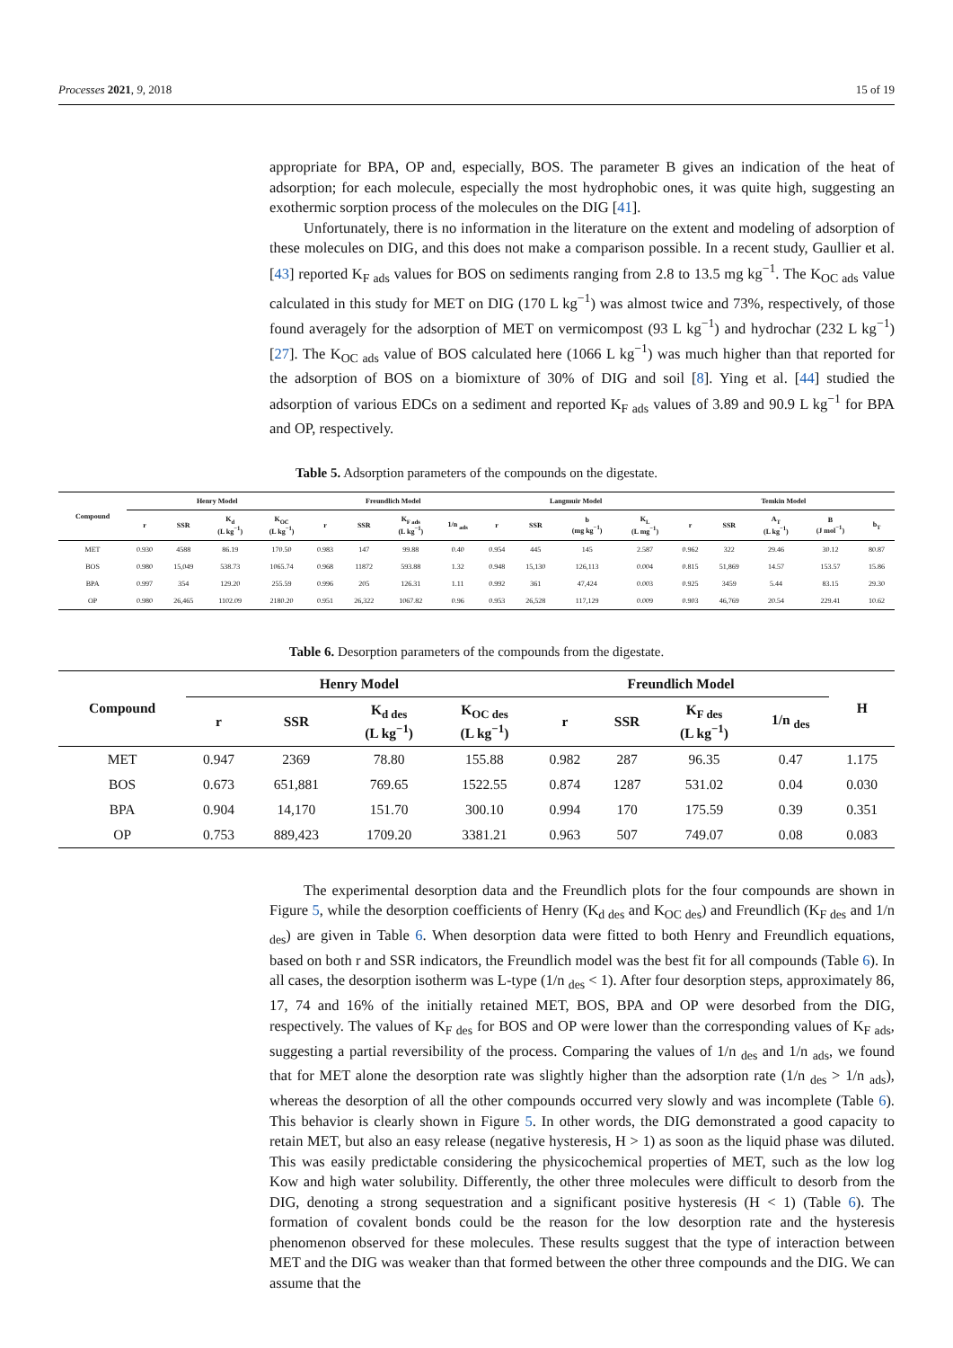Processes 2021, 9, 2018 15 of 19
appropriate for BPA, OP and, especially, BOS. The parameter B gives an indication of the heat of adsorption; for each molecule, especially the most hydrophobic ones, it was quite high, suggesting an exothermic sorption process of the molecules on the DIG [41].
Unfortunately, there is no information in the literature on the extent and modeling of adsorption of these molecules on DIG, and this does not make a comparison possible. In a recent study, Gaullier et al. [43] reported K<sub>F ads</sub> values for BOS on sediments ranging from 2.8 to 13.5 mg kg<sup>−1</sup>. The K<sub>OC ads</sub> value calculated in this study for MET on DIG (170 L kg<sup>−1</sup>) was almost twice and 73%, respectively, of those found averagely for the adsorption of MET on vermicompost (93 L kg<sup>−1</sup>) and hydrochar (232 L kg<sup>−1</sup>) [27]. The K<sub>OC ads</sub> value of BOS calculated here (1066 L kg<sup>−1</sup>) was much higher than that reported for the adsorption of BOS on a biomixture of 30% of DIG and soil [8]. Ying et al. [44] studied the adsorption of various EDCs on a sediment and reported K<sub>F ads</sub> values of 3.89 and 90.9 L kg<sup>−1</sup> for BPA and OP, respectively.
Table 5. Adsorption parameters of the compounds on the digestate.
| Compound | Henry Model | | | | Freundlich Model | | | | Langmuir Model | | | | Temkin Model | | | | |
| --- | --- | --- | --- | --- | --- | --- | --- | --- | --- | --- | --- | --- | --- | --- | --- | --- | --- |
| | r | SSR | K<sub>d</sub> (L kg<sup>−1</sup>) | K<sub>OC</sub> (L kg<sup>−1</sup>) | r | SSR | K<sub>F ads</sub> (L kg<sup>−1</sup>) | 1/n <sub>ads</sub> | r | SSR | b (mg kg<sup>−1</sup>) | K<sub>L</sub> (L mg<sup>−1</sup>) | r | SSR | A<sub>T</sub> (L kg<sup>−1</sup>) | B (J mol<sup>−1</sup>) | b<sub>T</sub> |
| MET | 0.930 | 4588 | 86.19 | 170.50 | 0.983 | 147 | 99.88 | 0.40 | 0.954 | 445 | 145 | 2.587 | 0.962 | 322 | 29.46 | 30.12 | 80.87 |
| BOS | 0.980 | 15,049 | 538.73 | 1065.74 | 0.968 | 11872 | 593.88 | 1.32 | 0.948 | 15,130 | 126,113 | 0.004 | 0.815 | 51,869 | 14.57 | 153.57 | 15.86 |
| BPA | 0.997 | 354 | 129.20 | 255.59 | 0.996 | 205 | 126.31 | 1.11 | 0.992 | 361 | 47,424 | 0.003 | 0.925 | 3459 | 5.44 | 83.15 | 29.30 |
| OP | 0.980 | 26,465 | 1102.09 | 2180.20 | 0.951 | 26,322 | 1067.82 | 0.96 | 0.953 | 26,528 | 117,129 | 0.009 | 0.903 | 46,769 | 20.54 | 229.41 | 10.62 |
Table 6. Desorption parameters of the compounds from the digestate.
| Compound | Henry Model | | | | Freundlich Model | | | | H |
| --- | --- | --- | --- | --- | --- | --- | --- | --- | --- |
| | r | SSR | K<sub>d des</sub> (L kg<sup>−1</sup>) | K<sub>OC des</sub> (L kg<sup>−1</sup>) | r | SSR | K<sub>F des</sub> (L kg<sup>−1</sup>) | 1/n <sub>des</sub> | |
| MET | 0.947 | 2369 | 78.80 | 155.88 | 0.982 | 287 | 96.35 | 0.47 | 1.175 |
| BOS | 0.673 | 651,881 | 769.65 | 1522.55 | 0.874 | 1287 | 531.02 | 0.04 | 0.030 |
| BPA | 0.904 | 14,170 | 151.70 | 300.10 | 0.994 | 170 | 175.59 | 0.39 | 0.351 |
| OP | 0.753 | 889,423 | 1709.20 | 3381.21 | 0.963 | 507 | 749.07 | 0.08 | 0.083 |
The experimental desorption data and the Freundlich plots for the four compounds are shown in Figure 5, while the desorption coefficients of Henry (K<sub>d des</sub> and K<sub>OC des</sub>) and Freundlich (K<sub>F des</sub> and 1/n <sub>des</sub>) are given in Table 6. When desorption data were fitted to both Henry and Freundlich equations, based on both r and SSR indicators, the Freundlich model was the best fit for all compounds (Table 6). In all cases, the desorption isotherm was L-type (1/n <sub>des</sub> < 1). After four desorption steps, approximately 86, 17, 74 and 16% of the initially retained MET, BOS, BPA and OP were desorbed from the DIG, respectively. The values of K<sub>F des</sub> for BOS and OP were lower than the corresponding values of K<sub>F ads</sub>, suggesting a partial reversibility of the process. Comparing the values of 1/n <sub>des</sub> and 1/n <sub>ads</sub>, we found that for MET alone the desorption rate was slightly higher than the adsorption rate (1/n <sub>des</sub> > 1/n <sub>ads</sub>), whereas the desorption of all the other compounds occurred very slowly and was incomplete (Table 6). This behavior is clearly shown in Figure 5. In other words, the DIG demonstrated a good capacity to retain MET, but also an easy release (negative hysteresis, H > 1) as soon as the liquid phase was diluted. This was easily predictable considering the physicochemical properties of MET, such as the low log Kow and high water solubility. Differently, the other three molecules were difficult to desorb from the DIG, denoting a strong sequestration and a significant positive hysteresis (H < 1) (Table 6). The formation of covalent bonds could be the reason for the low desorption rate and the hysteresis phenomenon observed for these molecules. These results suggest that the type of interaction between MET and the DIG was weaker than that formed between the other three compounds and the DIG. We can assume that the